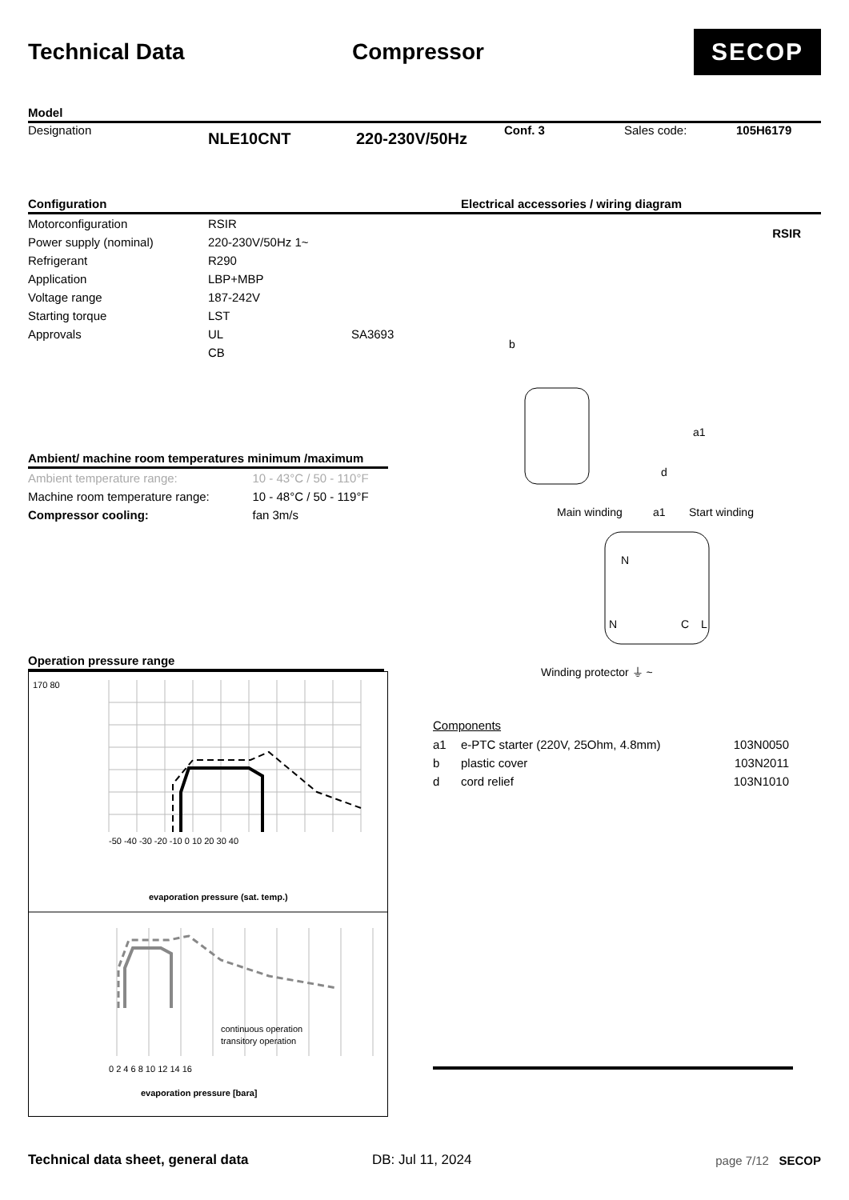Technical Data Compressor
SECOP
Model
Designation
NLE10CNT 220-230V/50Hz
Conf. 3 Sales code: 105H6179
Configuration
| Motorconfiguration | RSIR | |
| Power supply (nominal) | 220-230V/50Hz 1~ | |
| Refrigerant | R290 | |
| Application | LBP+MBP | |
| Voltage range | 187-242V | |
| Starting torque | LST | |
| Approvals | UL | SA3693 |
| | CB | |
Ambient/ machine room temperatures minimum /maximum
| Ambient temperature range: | 10 - 43°C / 50 - 110°F |
| Machine room temperature range: | 10 - 48°C / 50 - 119°F |
| Compressor cooling: | fan 3m/s |
Operation pressure range
170 80
-50 -40 -30 -20 -10 0 10 20 30 40
evaporation pressure (sat. temp.)
0 2 4 6 8 10 12 14 16
continuous operation
transitory operation
evaporation pressure [bara]
Electrical accessories / wiring diagram
RSIR
b
a1
d
Main winding
a1
Start winding
N
N
C
L
Winding protector ⏚ ~
Components
| a1 | e-PTC starter (220V, 25Ohm, 4.8mm) | 103N0050 |
| b | plastic cover | 103N2011 |
| d | cord relief | 103N1010 |
Technical data sheet, general data DB: Jul 11, 2024 page 7/12 SECOP